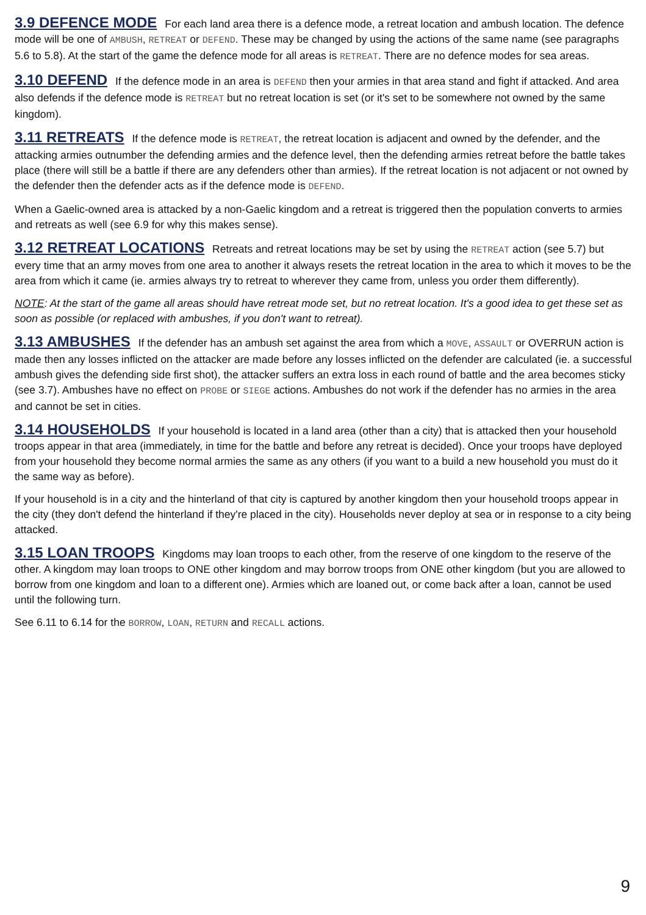3.9 DEFENCE MODE For each land area there is a defence mode, a retreat location and ambush location. The defence mode will be one of AMBUSH, RETREAT or DEFEND. These may be changed by using the actions of the same name (see paragraphs 5.6 to 5.8). At the start of the game the defence mode for all areas is RETREAT. There are no defence modes for sea areas.
3.10 DEFEND If the defence mode in an area is DEFEND then your armies in that area stand and fight if attacked. And area also defends if the defence mode is RETREAT but no retreat location is set (or it's set to be somewhere not owned by the same kingdom).
3.11 RETREATS If the defence mode is RETREAT, the retreat location is adjacent and owned by the defender, and the attacking armies outnumber the defending armies and the defence level, then the defending armies retreat before the battle takes place (there will still be a battle if there are any defenders other than armies). If the retreat location is not adjacent or not owned by the defender then the defender acts as if the defence mode is DEFEND.
When a Gaelic-owned area is attacked by a non-Gaelic kingdom and a retreat is triggered then the population converts to armies and retreats as well (see 6.9 for why this makes sense).
3.12 RETREAT LOCATIONS Retreats and retreat locations may be set by using the RETREAT action (see 5.7) but every time that an army moves from one area to another it always resets the retreat location in the area to which it moves to be the area from which it came (ie. armies always try to retreat to wherever they came from, unless you order them differently).
NOTE: At the start of the game all areas should have retreat mode set, but no retreat location. It's a good idea to get these set as soon as possible (or replaced with ambushes, if you don't want to retreat).
3.13 AMBUSHES If the defender has an ambush set against the area from which a MOVE, ASSAULT or OVERRUN action is made then any losses inflicted on the attacker are made before any losses inflicted on the defender are calculated (ie. a successful ambush gives the defending side first shot), the attacker suffers an extra loss in each round of battle and the area becomes sticky (see 3.7). Ambushes have no effect on PROBE or SIEGE actions. Ambushes do not work if the defender has no armies in the area and cannot be set in cities.
3.14 HOUSEHOLDS If your household is located in a land area (other than a city) that is attacked then your household troops appear in that area (immediately, in time for the battle and before any retreat is decided). Once your troops have deployed from your household they become normal armies the same as any others (if you want to a build a new household you must do it the same way as before).
If your household is in a city and the hinterland of that city is captured by another kingdom then your household troops appear in the city (they don't defend the hinterland if they're placed in the city). Households never deploy at sea or in response to a city being attacked.
3.15 LOAN TROOPS Kingdoms may loan troops to each other, from the reserve of one kingdom to the reserve of the other. A kingdom may loan troops to ONE other kingdom and may borrow troops from ONE other kingdom (but you are allowed to borrow from one kingdom and loan to a different one). Armies which are loaned out, or come back after a loan, cannot be used until the following turn.
See 6.11 to 6.14 for the BORROW, LOAN, RETURN and RECALL actions.
9